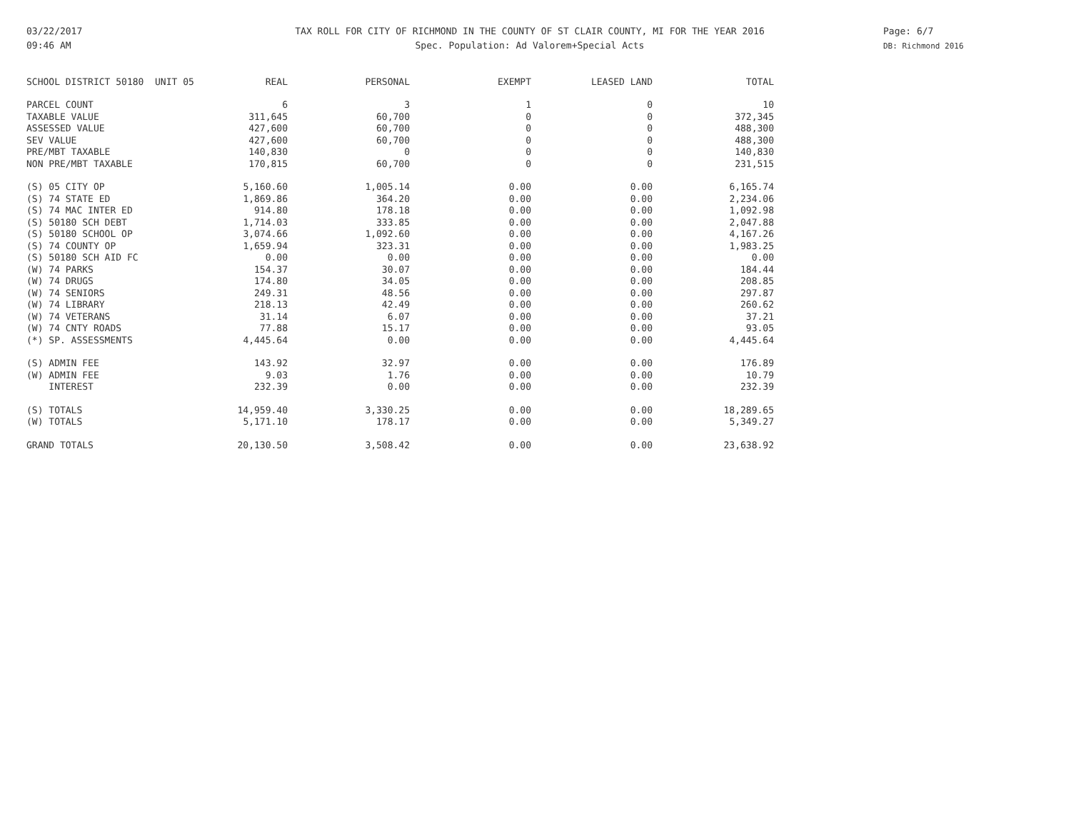03/22/2017
09:46 AM
TAX ROLL FOR CITY OF RICHMOND IN THE COUNTY OF ST CLAIR COUNTY, MI FOR THE YEAR 2016
Spec. Population: Ad Valorem+Special Acts
Page: 6/7
DB: Richmond 2016
| SCHOOL DISTRICT 50180 UNIT 05 | REAL | PERSONAL | EXEMPT | LEASED LAND | TOTAL |
| --- | --- | --- | --- | --- | --- |
| PARCEL COUNT | 6 | 3 | 1 | 0 | 10 |
| TAXABLE VALUE | 311,645 | 60,700 | 0 | 0 | 372,345 |
| ASSESSED VALUE | 427,600 | 60,700 | 0 | 0 | 488,300 |
| SEV VALUE | 427,600 | 60,700 | 0 | 0 | 488,300 |
| PRE/MBT TAXABLE | 140,830 | 0 | 0 | 0 | 140,830 |
| NON PRE/MBT TAXABLE | 170,815 | 60,700 | 0 | 0 | 231,515 |
| (S) 05 CITY OP | 5,160.60 | 1,005.14 | 0.00 | 0.00 | 6,165.74 |
| (S) 74 STATE ED | 1,869.86 | 364.20 | 0.00 | 0.00 | 2,234.06 |
| (S) 74 MAC INTER ED | 914.80 | 178.18 | 0.00 | 0.00 | 1,092.98 |
| (S) 50180 SCH DEBT | 1,714.03 | 333.85 | 0.00 | 0.00 | 2,047.88 |
| (S) 50180 SCHOOL OP | 3,074.66 | 1,092.60 | 0.00 | 0.00 | 4,167.26 |
| (S) 74 COUNTY OP | 1,659.94 | 323.31 | 0.00 | 0.00 | 1,983.25 |
| (S) 50180 SCH AID FC | 0.00 | 0.00 | 0.00 | 0.00 | 0.00 |
| (W) 74 PARKS | 154.37 | 30.07 | 0.00 | 0.00 | 184.44 |
| (W) 74 DRUGS | 174.80 | 34.05 | 0.00 | 0.00 | 208.85 |
| (W) 74 SENIORS | 249.31 | 48.56 | 0.00 | 0.00 | 297.87 |
| (W) 74 LIBRARY | 218.13 | 42.49 | 0.00 | 0.00 | 260.62 |
| (W) 74 VETERANS | 31.14 | 6.07 | 0.00 | 0.00 | 37.21 |
| (W) 74 CNTY ROADS | 77.88 | 15.17 | 0.00 | 0.00 | 93.05 |
| (*) SP. ASSESSMENTS | 4,445.64 | 0.00 | 0.00 | 0.00 | 4,445.64 |
| (S) ADMIN FEE | 143.92 | 32.97 | 0.00 | 0.00 | 176.89 |
| (W) ADMIN FEE | 9.03 | 1.76 | 0.00 | 0.00 | 10.79 |
| INTEREST | 232.39 | 0.00 | 0.00 | 0.00 | 232.39 |
| (S) TOTALS | 14,959.40 | 3,330.25 | 0.00 | 0.00 | 18,289.65 |
| (W) TOTALS | 5,171.10 | 178.17 | 0.00 | 0.00 | 5,349.27 |
| GRAND TOTALS | 20,130.50 | 3,508.42 | 0.00 | 0.00 | 23,638.92 |